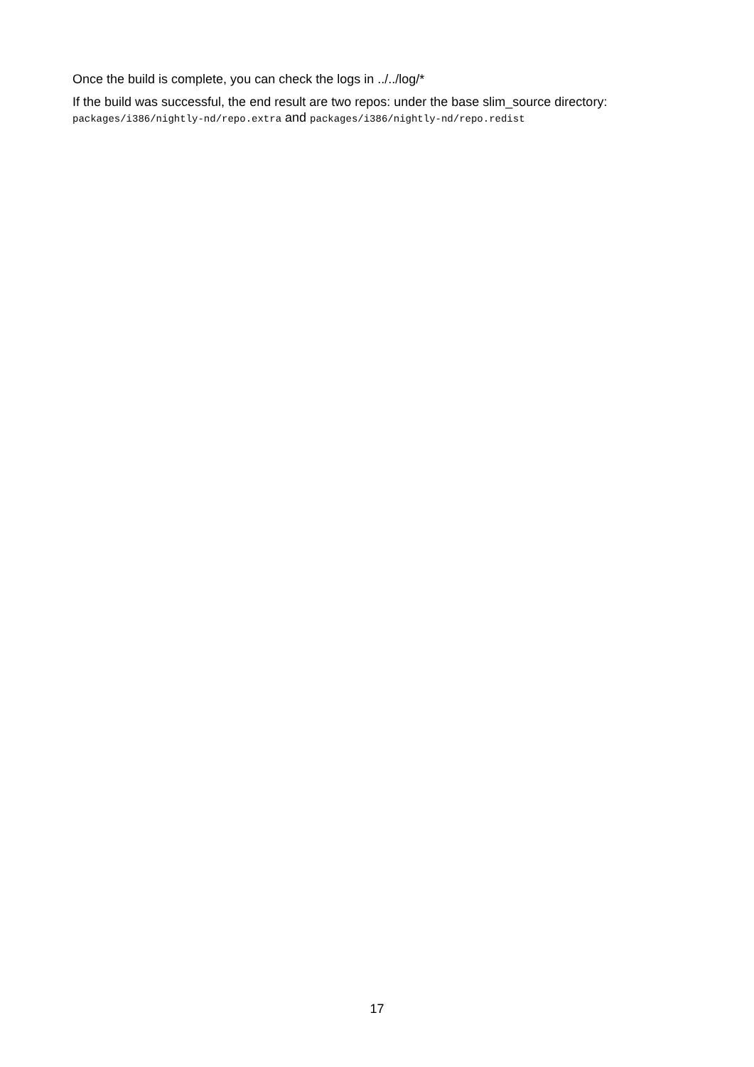Once the build is complete, you can check the logs in ../../log/*
If the build was successful, the end result are two repos: under the base slim_source directory: packages/i386/nightly-nd/repo.extra and packages/i386/nightly-nd/repo.redist
17